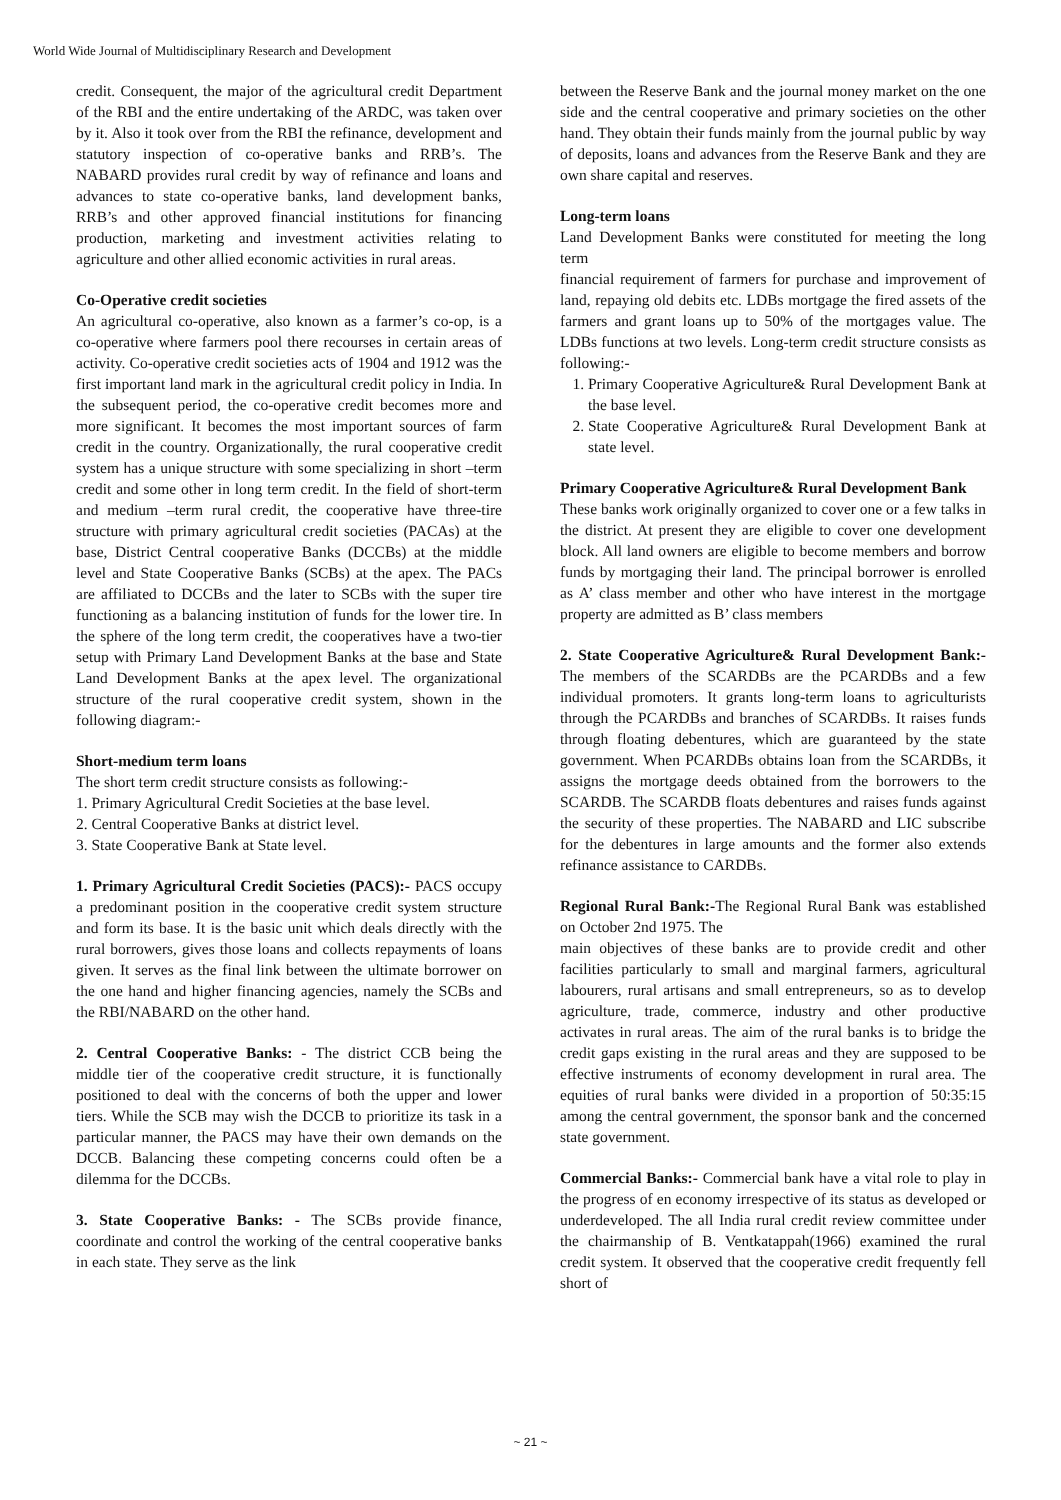World Wide Journal of Multidisciplinary Research and Development
credit. Consequent, the major of the agricultural credit Department of the RBI and the entire undertaking of the ARDC, was taken over by it. Also it took over from the RBI the refinance, development and statutory inspection of co-operative banks and RRB’s. The NABARD provides rural credit by way of refinance and loans and advances to state co-operative banks, land development banks, RRB’s and other approved financial institutions for financing production, marketing and investment activities relating to agriculture and other allied economic activities in rural areas.
Co-Operative credit societies
An agricultural co-operative, also known as a farmer’s co-op, is a co-operative where farmers pool there recourses in certain areas of activity. Co-operative credit societies acts of 1904 and 1912 was the first important land mark in the agricultural credit policy in India. In the subsequent period, the co-operative credit becomes more and more significant. It becomes the most important sources of farm credit in the country. Organizationally, the rural cooperative credit system has a unique structure with some specializing in short –term credit and some other in long term credit. In the field of short-term and medium –term rural credit, the cooperative have three-tire structure with primary agricultural credit societies (PACAs) at the base, District Central cooperative Banks (DCCBs) at the middle level and State Cooperative Banks (SCBs) at the apex. The PACs are affiliated to DCCBs and the later to SCBs with the super tire functioning as a balancing institution of funds for the lower tire. In the sphere of the long term credit, the cooperatives have a two-tier setup with Primary Land Development Banks at the base and State Land Development Banks at the apex level. The organizational structure of the rural cooperative credit system, shown in the following diagram:-
Short-medium term loans
The short term credit structure consists as following:-
1. Primary Agricultural Credit Societies at the base level.
2. Central Cooperative Banks at district level.
3. State Cooperative Bank at State level.
1. Primary Agricultural Credit Societies (PACS):- PACS occupy a predominant position in the cooperative credit system structure and form its base. It is the basic unit which deals directly with the rural borrowers, gives those loans and collects repayments of loans given. It serves as the final link between the ultimate borrower on the one hand and higher financing agencies, namely the SCBs and the RBI/NABARD on the other hand.
2. Central Cooperative Banks: - The district CCB being the middle tier of the cooperative credit structure, it is functionally positioned to deal with the concerns of both the upper and lower tiers. While the SCB may wish the DCCB to prioritize its task in a particular manner, the PACS may have their own demands on the DCCB. Balancing these competing concerns could often be a dilemma for the DCCBs.
3. State Cooperative Banks: - The SCBs provide finance, coordinate and control the working of the central cooperative banks in each state. They serve as the link
between the Reserve Bank and the journal money market on the one side and the central cooperative and primary societies on the other hand. They obtain their funds mainly from the journal public by way of deposits, loans and advances from the Reserve Bank and they are own share capital and reserves.
Long-term loans
Land Development Banks were constituted for meeting the long term
financial requirement of farmers for purchase and improvement of land, repaying old debits etc. LDBs mortgage the fired assets of the farmers and grant loans up to 50% of the mortgages value. The LDBs functions at two levels. Long-term credit structure consists as following:-
1. Primary Cooperative Agriculture& Rural Development Bank at the base level.
2. State Cooperative Agriculture& Rural Development Bank at state level.
Primary Cooperative Agriculture& Rural Development Bank
These banks work originally organized to cover one or a few talks in the district. At present they are eligible to cover one development block. All land owners are eligible to become members and borrow funds by mortgaging their land. The principal borrower is enrolled as A’ class member and other who have interest in the mortgage property are admitted as B’ class members
2. State Cooperative Agriculture& Rural Development Bank:- The members of the SCARDBs are the PCARDBs and a few individual promoters. It grants long-term loans to agriculturists through the PCARDBs and branches of SCARDBs. It raises funds through floating debentures, which are guaranteed by the state government. When PCARDBs obtains loan from the SCARDBs, it assigns the mortgage deeds obtained from the borrowers to the SCARDB. The SCARDB floats debentures and raises funds against the security of these properties. The NABARD and LIC subscribe for the debentures in large amounts and the former also extends refinance assistance to CARDBs.
Regional Rural Bank:-The Regional Rural Bank was established on October 2nd 1975. The
main objectives of these banks are to provide credit and other facilities particularly to small and marginal farmers, agricultural labourers, rural artisans and small entrepreneurs, so as to develop agriculture, trade, commerce, industry and other productive activates in rural areas. The aim of the rural banks is to bridge the credit gaps existing in the rural areas and they are supposed to be effective instruments of economy development in rural area. The equities of rural banks were divided in a proportion of 50:35:15 among the central government, the sponsor bank and the concerned state government.
Commercial Banks:- Commercial bank have a vital role to play in the progress of en economy irrespective of its status as developed or underdeveloped. The all India rural credit review committee under the chairmanship of B. Ventkatappah(1966) examined the rural credit system. It observed that the cooperative credit frequently fell short of
~ 21 ~